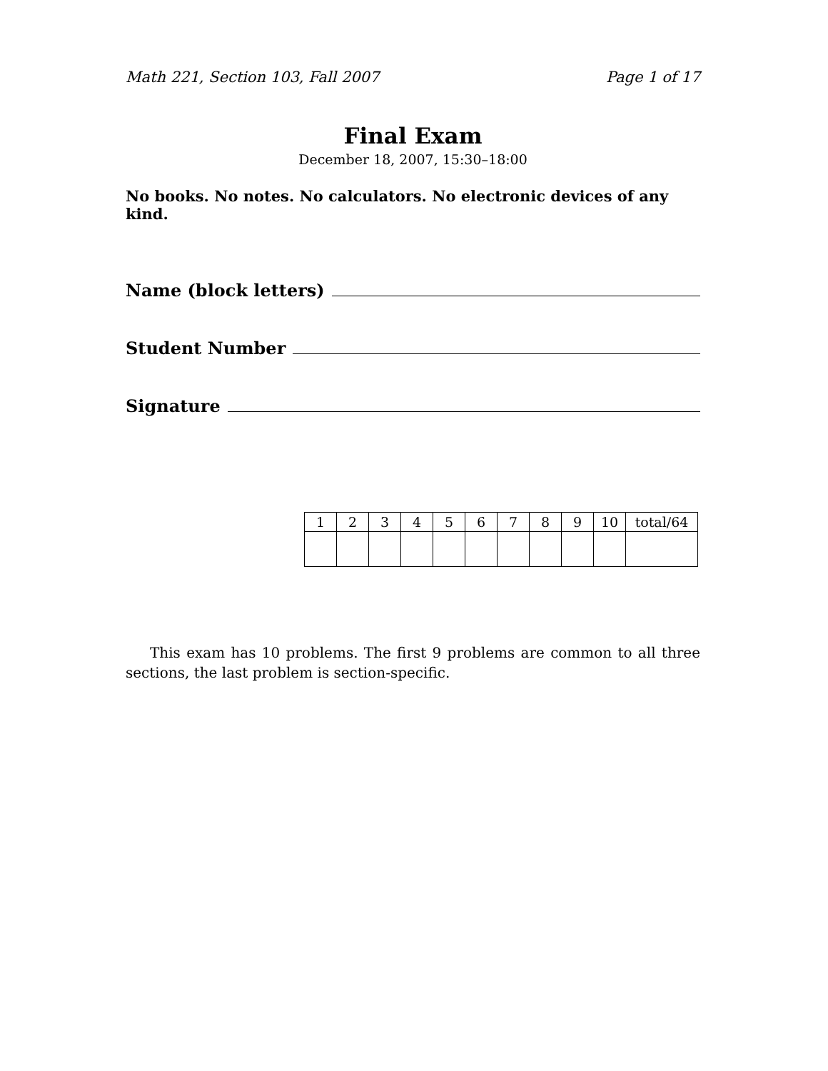Math 221, Section 103, Fall 2007 Page 1 of 17
Final Exam
December 18, 2007, 15:30–18:00
No books. No notes. No calculators. No electronic devices of any kind.
Name (block letters)
Student Number
Signature
| 1 | 2 | 3 | 4 | 5 | 6 | 7 | 8 | 9 | 10 | total/64 |
This exam has 10 problems. The first 9 problems are common to all three sections, the last problem is section-specific.